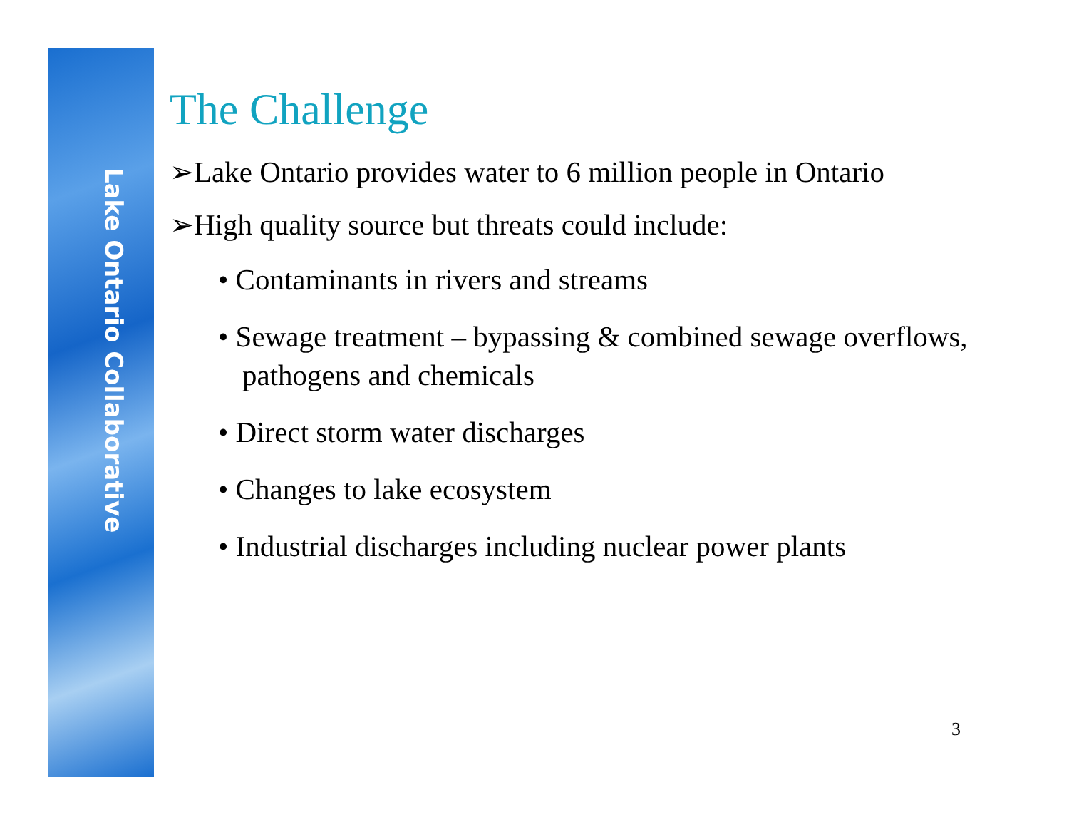Lake Ontario Collaborative
The Challenge
➢Lake Ontario provides water to 6 million people in Ontario
➢High quality source but threats could include:
• Contaminants in rivers and streams
• Sewage treatment – bypassing & combined sewage overflows, pathogens and chemicals
• Direct storm water discharges
• Changes to lake ecosystem
• Industrial discharges including nuclear power plants
3